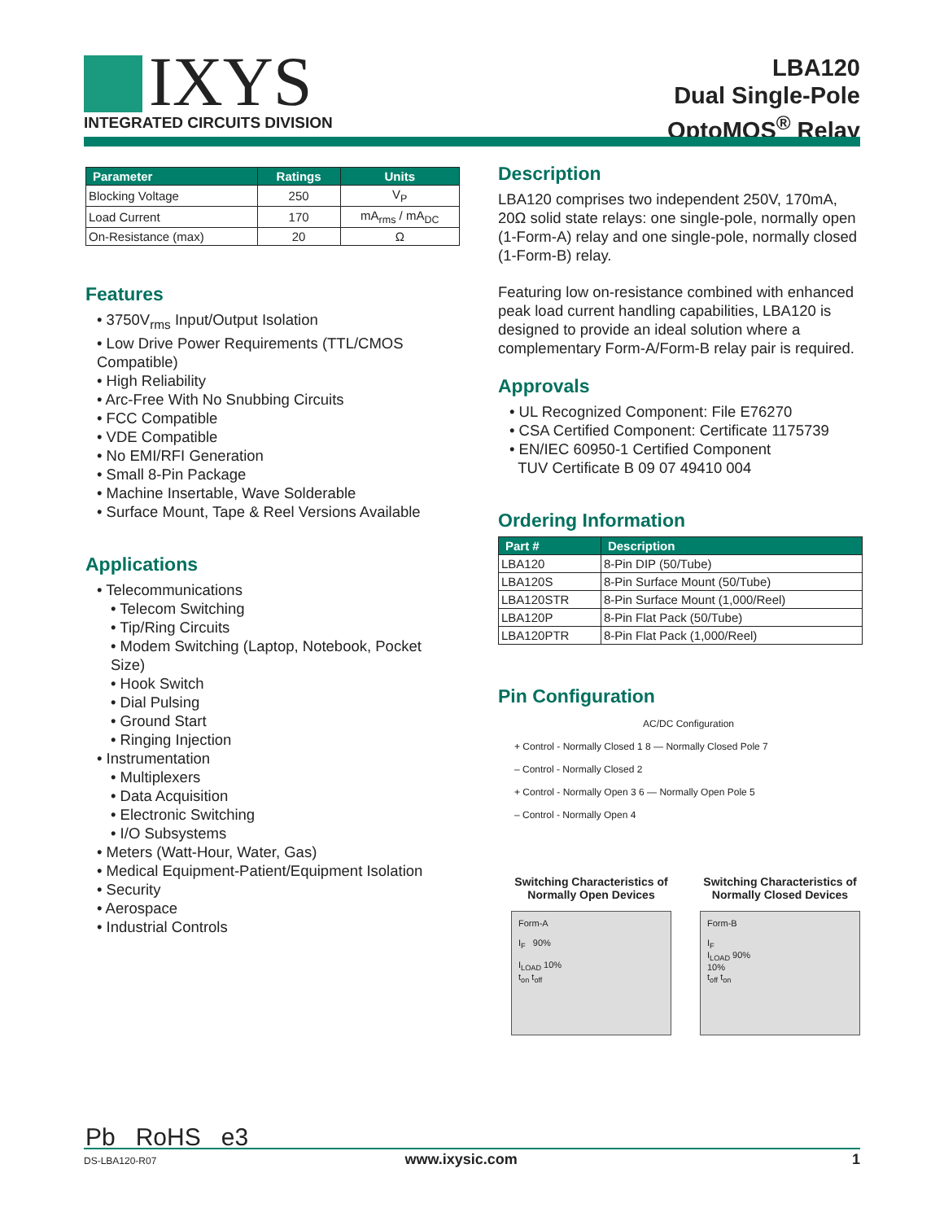IXYS
INTEGRATED CIRCUITS DIVISION
LBA120
Dual Single-Pole
OptoMOS<sup>®</sup> Relay
| Parameter | Ratings | Units |
| --- | --- | --- |
| Blocking Voltage | 250 | V<sub>P</sub> |
| Load Current | 170 | mA<sub>rms</sub> / mA<sub>DC</sub> |
| On-Resistance (max) | 20 | Ω |
Features
• 3750V<sub>rms</sub> Input/Output Isolation
• Low Drive Power Requirements (TTL/CMOS Compatible)
• High Reliability
• Arc-Free With No Snubbing Circuits
• FCC Compatible
• VDE Compatible
• No EMI/RFI Generation
• Small 8-Pin Package
• Machine Insertable, Wave Solderable
• Surface Mount, Tape & Reel Versions Available
Applications
• Telecommunications
• Telecom Switching
• Tip/Ring Circuits
• Modem Switching (Laptop, Notebook, Pocket Size)
• Hook Switch
• Dial Pulsing
• Ground Start
• Ringing Injection
• Instrumentation
• Multiplexers
• Data Acquisition
• Electronic Switching
• I/O Subsystems
• Meters (Watt-Hour, Water, Gas)
• Medical Equipment-Patient/Equipment Isolation
• Security
• Aerospace
• Industrial Controls
Pb RoHS e3
Description
LBA120 comprises two independent 250V, 170mA, 20Ω solid state relays: one single-pole, normally open (1-Form-A) relay and one single-pole, normally closed (1-Form-B) relay.
Featuring low on-resistance combined with enhanced peak load current handling capabilities, LBA120 is designed to provide an ideal solution where a complementary Form-A/Form-B relay pair is required.
Approvals
• UL Recognized Component: File E76270
• CSA Certified Component: Certificate 1175739
• EN/IEC 60950-1 Certified Component
TUV Certificate B 09 07 49410 004
Ordering Information
| Part # | Description |
| --- | --- |
| LBA120 | 8-Pin DIP (50/Tube) |
| LBA120S | 8-Pin Surface Mount (50/Tube) |
| LBA120STR | 8-Pin Surface Mount (1,000/Reel) |
| LBA120P | 8-Pin Flat Pack (50/Tube) |
| LBA120PTR | 8-Pin Flat Pack (1,000/Reel) |
Pin Configuration
AC/DC Configuration
+ Control - Normally Closed 1 8 — Normally Closed Pole 7
– Control - Normally Closed 2
+ Control - Normally Open 3 6 — Normally Open Pole 5
– Control - Normally Open 4
Switching Characteristics of Normally Open Devices
Form-A
I<sub>F</sub> 90%
I<sub>LOAD</sub> 10%
t<sub>on</sub> t<sub>off</sub>
Switching Characteristics of Normally Closed Devices
Form-B
I<sub>F</sub>
I<sub>LOAD</sub> 90%
10%
t<sub>off</sub> t<sub>on</sub>
DS-LBA120-R07 www.ixysic.com 1